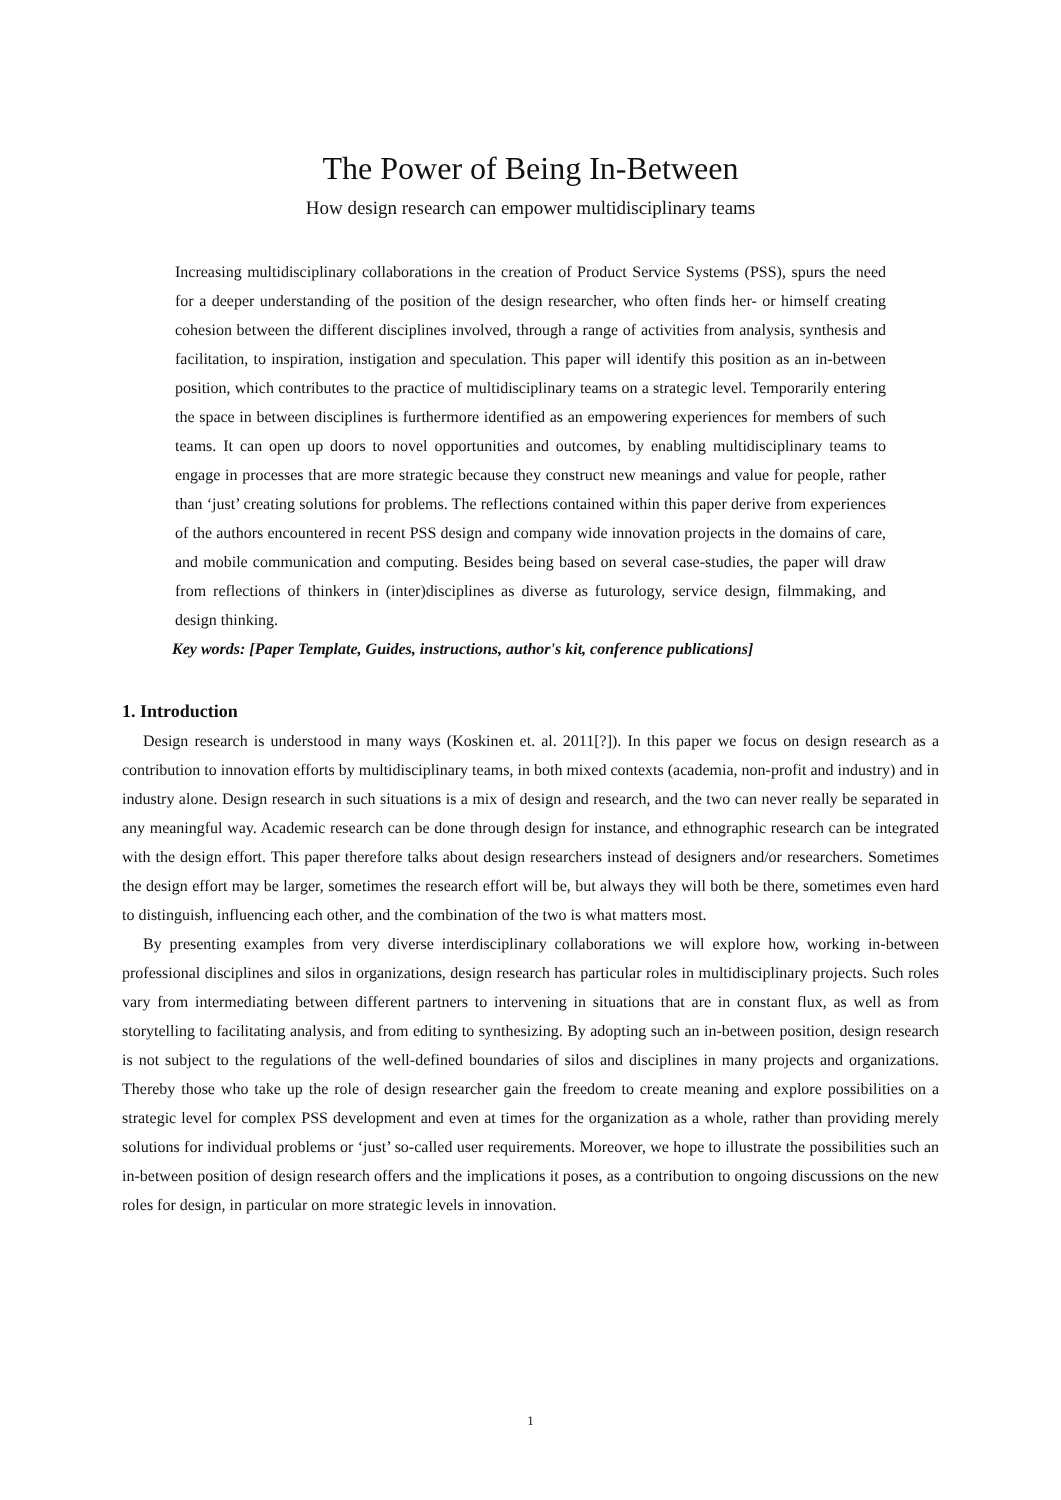The Power of Being In-Between
How design research can empower multidisciplinary teams
Increasing multidisciplinary collaborations in the creation of Product Service Systems (PSS), spurs the need for a deeper understanding of the position of the design researcher, who often finds her- or himself creating cohesion between the different disciplines involved, through a range of activities from analysis, synthesis and facilitation, to inspiration, instigation and speculation. This paper will identify this position as an in-between position, which contributes to the practice of multidisciplinary teams on a strategic level. Temporarily entering the space in between disciplines is furthermore identified as an empowering experiences for members of such teams. It can open up doors to novel opportunities and outcomes, by enabling multidisciplinary teams to engage in processes that are more strategic because they construct new meanings and value for people, rather than ‘just’ creating solutions for problems. The reflections contained within this paper derive from experiences of the authors encountered in recent PSS design and company wide innovation projects in the domains of care, and mobile communication and computing. Besides being based on several case-studies, the paper will draw from reflections of thinkers in (inter)disciplines as diverse as futurology, service design, filmmaking, and design thinking.
Key words: [Paper Template, Guides, instructions, author's kit, conference publications]
1. Introduction
Design research is understood in many ways (Koskinen et. al. 2011[?]). In this paper we focus on design research as a contribution to innovation efforts by multidisciplinary teams, in both mixed contexts (academia, non-profit and industry) and in industry alone. Design research in such situations is a mix of design and research, and the two can never really be separated in any meaningful way. Academic research can be done through design for instance, and ethnographic research can be integrated with the design effort. This paper therefore talks about design researchers instead of designers and/or researchers. Sometimes the design effort may be larger, sometimes the research effort will be, but always they will both be there, sometimes even hard to distinguish, influencing each other, and the combination of the two is what matters most.
By presenting examples from very diverse interdisciplinary collaborations we will explore how, working in-between professional disciplines and silos in organizations, design research has particular roles in multidisciplinary projects. Such roles vary from intermediating between different partners to intervening in situations that are in constant flux, as well as from storytelling to facilitating analysis, and from editing to synthesizing. By adopting such an in-between position, design research is not subject to the regulations of the well-defined boundaries of silos and disciplines in many projects and organizations. Thereby those who take up the role of design researcher gain the freedom to create meaning and explore possibilities on a strategic level for complex PSS development and even at times for the organization as a whole, rather than providing merely solutions for individual problems or ‘just’ so-called user requirements. Moreover, we hope to illustrate the possibilities such an in-between position of design research offers and the implications it poses, as a contribution to ongoing discussions on the new roles for design, in particular on more strategic levels in innovation.
1